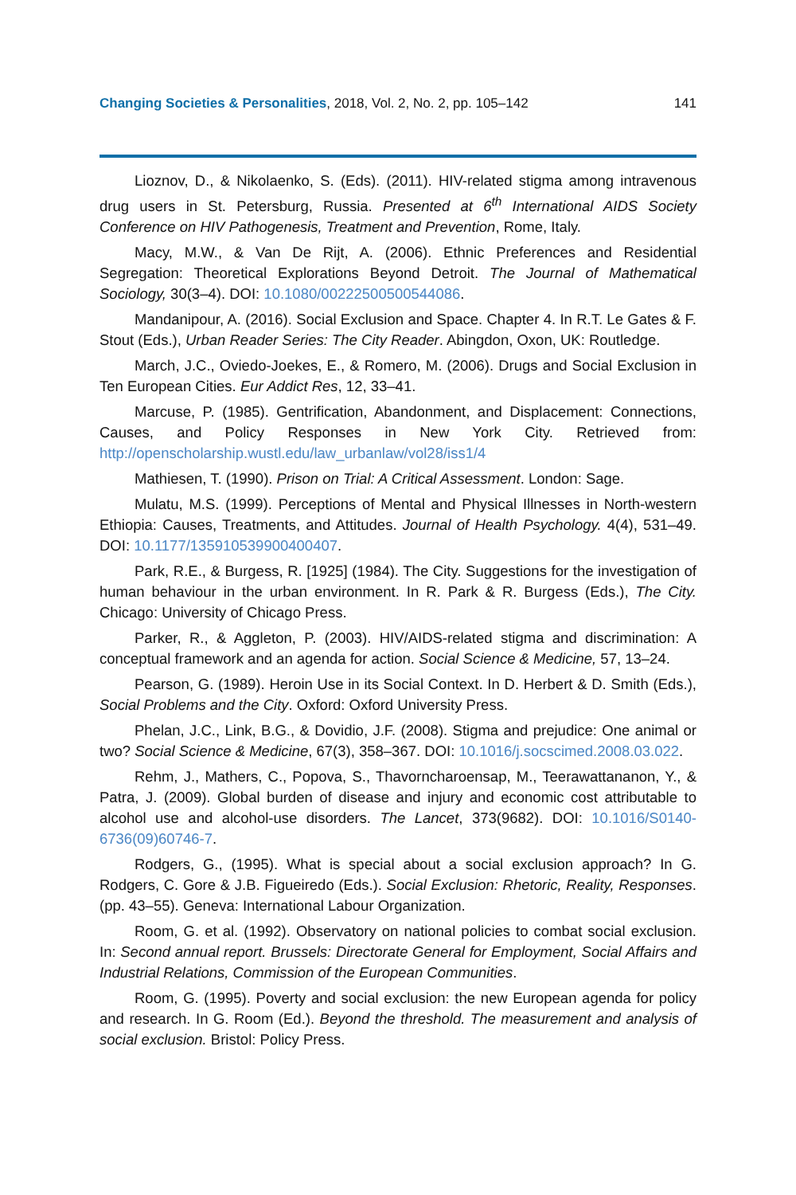Changing Societies & Personalities, 2018, Vol. 2, No. 2, pp. 105–142 141
Lioznov, D., & Nikolaenko, S. (Eds). (2011). HIV-related stigma among intravenous drug users in St. Petersburg, Russia. Presented at 6<sup>th</sup> International AIDS Society Conference on HIV Pathogenesis, Treatment and Prevention, Rome, Italy.
Macy, M.W., & Van De Rijt, A. (2006). Ethnic Preferences and Residential Segregation: Theoretical Explorations Beyond Detroit. The Journal of Mathematical Sociology, 30(3–4). DOI: 10.1080/00222500500544086.
Mandanipour, A. (2016). Social Exclusion and Space. Chapter 4. In R.T. Le Gates & F. Stout (Eds.), Urban Reader Series: The City Reader. Abingdon, Oxon, UK: Routledge.
March, J.C., Oviedo-Joekes, E., & Romero, M. (2006). Drugs and Social Exclusion in Ten European Cities. Eur Addict Res, 12, 33–41.
Marcuse, P. (1985). Gentrification, Abandonment, and Displacement: Connections, Causes, and Policy Responses in New York City. Retrieved from: http://openscholarship.wustl.edu/law_urbanlaw/vol28/iss1/4
Mathiesen, T. (1990). Prison on Trial: A Critical Assessment. London: Sage.
Mulatu, M.S. (1999). Perceptions of Mental and Physical Illnesses in North-western Ethiopia: Causes, Treatments, and Attitudes. Journal of Health Psychology. 4(4), 531–49. DOI: 10.1177/135910539900400407.
Park, R.E., & Burgess, R. [1925] (1984). The City. Suggestions for the investigation of human behaviour in the urban environment. In R. Park & R. Burgess (Eds.), The City. Chicago: University of Chicago Press.
Parker, R., & Aggleton, P. (2003). HIV/AIDS-related stigma and discrimination: A conceptual framework and an agenda for action. Social Science & Medicine, 57, 13–24.
Pearson, G. (1989). Heroin Use in its Social Context. In D. Herbert & D. Smith (Eds.), Social Problems and the City. Oxford: Oxford University Press.
Phelan, J.C., Link, B.G., & Dovidio, J.F. (2008). Stigma and prejudice: One animal or two? Social Science & Medicine, 67(3), 358–367. DOI: 10.1016/j.socscimed.2008.03.022.
Rehm, J., Mathers, C., Popova, S., Thavorncharoensap, M., Teerawattananon, Y., & Patra, J. (2009). Global burden of disease and injury and economic cost attributable to alcohol use and alcohol-use disorders. The Lancet, 373(9682). DOI: 10.1016/S0140-6736(09)60746-7.
Rodgers, G., (1995). What is special about a social exclusion approach? In G. Rodgers, C. Gore & J.B. Figueiredo (Eds.). Social Exclusion: Rhetoric, Reality, Responses. (pp. 43–55). Geneva: International Labour Organization.
Room, G. et al. (1992). Observatory on national policies to combat social exclusion. In: Second annual report. Brussels: Directorate General for Employment, Social Affairs and Industrial Relations, Commission of the European Communities.
Room, G. (1995). Poverty and social exclusion: the new European agenda for policy and research. In G. Room (Ed.). Beyond the threshold. The measurement and analysis of social exclusion. Bristol: Policy Press.